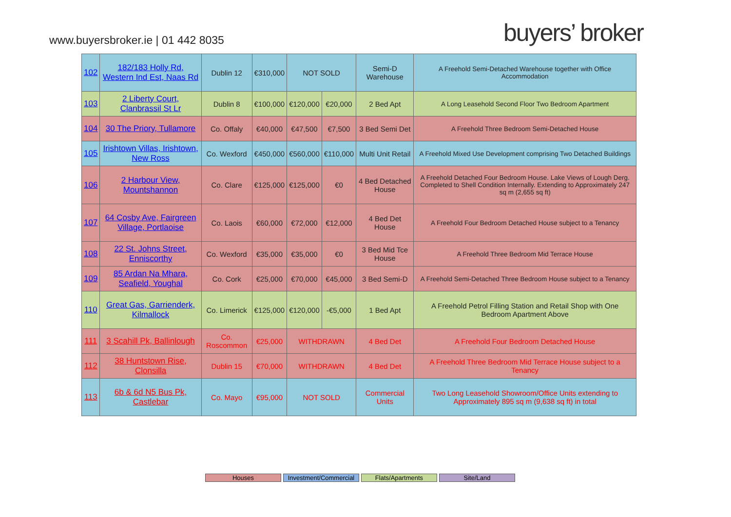www.buyersbroker.ie | 01 442 8035
buyers’ broker
| 102 | 182/183 Holly Rd, Western Ind Est, Naas Rd | Dublin 12 | €310,000 | NOT SOLD | | Semi-D Warehouse | A Freehold Semi-Detached Warehouse together with Office Accommodation |
| 103 | 2 Liberty Court, Clanbrassil St Lr | Dublin 8 | €100,000 | €120,000 | €20,000 | 2 Bed Apt | A Long Leasehold Second Floor Two Bedroom Apartment |
| 104 | 30 The Priory, Tullamore | Co. Offaly | €40,000 | €47,500 | €7,500 | 3 Bed Semi Det | A Freehold Three Bedroom Semi-Detached House |
| 105 | Irishtown Villas, Irishtown, New Ross | Co. Wexford | €450,000 | €560,000 | €110,000 | Multi Unit Retail | A Freehold Mixed Use Development comprising Two Detached Buildings |
| 106 | 2 Harbour View, Mountshannon | Co. Clare | €125,000 | €125,000 | €0 | 4 Bed Detached House | A Freehold Detached Four Bedroom House. Lake Views of Lough Derg. Completed to Shell Condition Internally. Extending to Approximately 247 sq m (2,655 sq ft) |
| 107 | 64 Cosby Ave, Fairgreen Village, Portlaoise | Co. Laois | €60,000 | €72,000 | €12,000 | 4 Bed Det House | A Freehold Four Bedroom Detached House subject to a Tenancy |
| 108 | 22 St. Johns Street, Enniscorthy | Co. Wexford | €35,000 | €35,000 | €0 | 3 Bed Mid Tce House | A Freehold Three Bedroom Mid Terrace House |
| 109 | 85 Ardan Na Mhara, Seafield, Youghal | Co. Cork | €25,000 | €70,000 | €45,000 | 3 Bed Semi-D | A Freehold Semi-Detached Three Bedroom House subject to a Tenancy |
| 110 | Great Gas, Garrienderk, Kilmallock | Co. Limerick | €125,000 | €120,000 | -€5,000 | 1 Bed Apt | A Freehold Petrol Filling Station and Retail Shop with One Bedroom Apartment Above |
| 111 | 3 Scahill Pk, Ballinlough | Co. Roscommon | €25,000 | WITHDRAWN | | 4 Bed Det | A Freehold Four Bedroom Detached House |
| 112 | 38 Huntstown Rise, Clonsilla | Dublin 15 | €70,000 | WITHDRAWN | | 4 Bed Det | A Freehold Three Bedroom Mid Terrace House subject to a Tenancy |
| 113 | 6b & 6d N5 Bus Pk, Castlebar | Co. Mayo | €95,000 | NOT SOLD | | Commercial Units | Two Long Leasehold Showroom/Office Units extending to Approximately 895 sq m (9,638 sq ft) in total |
Houses Investment/Commercial
Flats/Apartments Site/Land